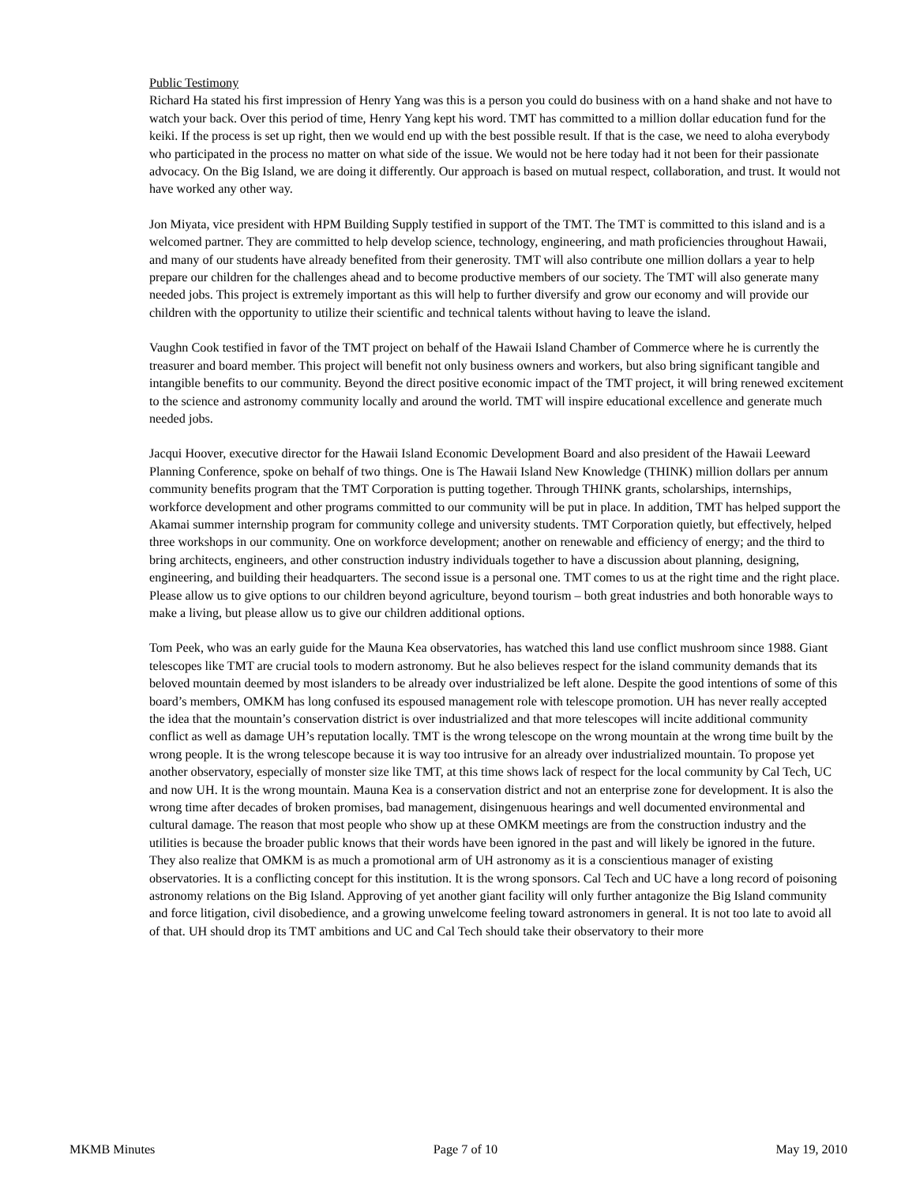Public Testimony
Richard Ha stated his first impression of Henry Yang was this is a person you could do business with on a hand shake and not have to watch your back. Over this period of time, Henry Yang kept his word. TMT has committed to a million dollar education fund for the keiki. If the process is set up right, then we would end up with the best possible result. If that is the case, we need to aloha everybody who participated in the process no matter on what side of the issue. We would not be here today had it not been for their passionate advocacy. On the Big Island, we are doing it differently. Our approach is based on mutual respect, collaboration, and trust. It would not have worked any other way.
Jon Miyata, vice president with HPM Building Supply testified in support of the TMT. The TMT is committed to this island and is a welcomed partner. They are committed to help develop science, technology, engineering, and math proficiencies throughout Hawaii, and many of our students have already benefited from their generosity. TMT will also contribute one million dollars a year to help prepare our children for the challenges ahead and to become productive members of our society. The TMT will also generate many needed jobs. This project is extremely important as this will help to further diversify and grow our economy and will provide our children with the opportunity to utilize their scientific and technical talents without having to leave the island.
Vaughn Cook testified in favor of the TMT project on behalf of the Hawaii Island Chamber of Commerce where he is currently the treasurer and board member. This project will benefit not only business owners and workers, but also bring significant tangible and intangible benefits to our community. Beyond the direct positive economic impact of the TMT project, it will bring renewed excitement to the science and astronomy community locally and around the world. TMT will inspire educational excellence and generate much needed jobs.
Jacqui Hoover, executive director for the Hawaii Island Economic Development Board and also president of the Hawaii Leeward Planning Conference, spoke on behalf of two things. One is The Hawaii Island New Knowledge (THINK) million dollars per annum community benefits program that the TMT Corporation is putting together. Through THINK grants, scholarships, internships, workforce development and other programs committed to our community will be put in place. In addition, TMT has helped support the Akamai summer internship program for community college and university students. TMT Corporation quietly, but effectively, helped three workshops in our community. One on workforce development; another on renewable and efficiency of energy; and the third to bring architects, engineers, and other construction industry individuals together to have a discussion about planning, designing, engineering, and building their headquarters. The second issue is a personal one. TMT comes to us at the right time and the right place. Please allow us to give options to our children beyond agriculture, beyond tourism – both great industries and both honorable ways to make a living, but please allow us to give our children additional options.
Tom Peek, who was an early guide for the Mauna Kea observatories, has watched this land use conflict mushroom since 1988. Giant telescopes like TMT are crucial tools to modern astronomy. But he also believes respect for the island community demands that its beloved mountain deemed by most islanders to be already over industrialized be left alone. Despite the good intentions of some of this board’s members, OMKM has long confused its espoused management role with telescope promotion. UH has never really accepted the idea that the mountain’s conservation district is over industrialized and that more telescopes will incite additional community conflict as well as damage UH’s reputation locally. TMT is the wrong telescope on the wrong mountain at the wrong time built by the wrong people. It is the wrong telescope because it is way too intrusive for an already over industrialized mountain. To propose yet another observatory, especially of monster size like TMT, at this time shows lack of respect for the local community by Cal Tech, UC and now UH. It is the wrong mountain. Mauna Kea is a conservation district and not an enterprise zone for development. It is also the wrong time after decades of broken promises, bad management, disingenuous hearings and well documented environmental and cultural damage. The reason that most people who show up at these OMKM meetings are from the construction industry and the utilities is because the broader public knows that their words have been ignored in the past and will likely be ignored in the future. They also realize that OMKM is as much a promotional arm of UH astronomy as it is a conscientious manager of existing observatories. It is a conflicting concept for this institution. It is the wrong sponsors. Cal Tech and UC have a long record of poisoning astronomy relations on the Big Island. Approving of yet another giant facility will only further antagonize the Big Island community and force litigation, civil disobedience, and a growing unwelcome feeling toward astronomers in general. It is not too late to avoid all of that. UH should drop its TMT ambitions and UC and Cal Tech should take their observatory to their more
MKMB Minutes Page 7 of 10 May 19, 2010